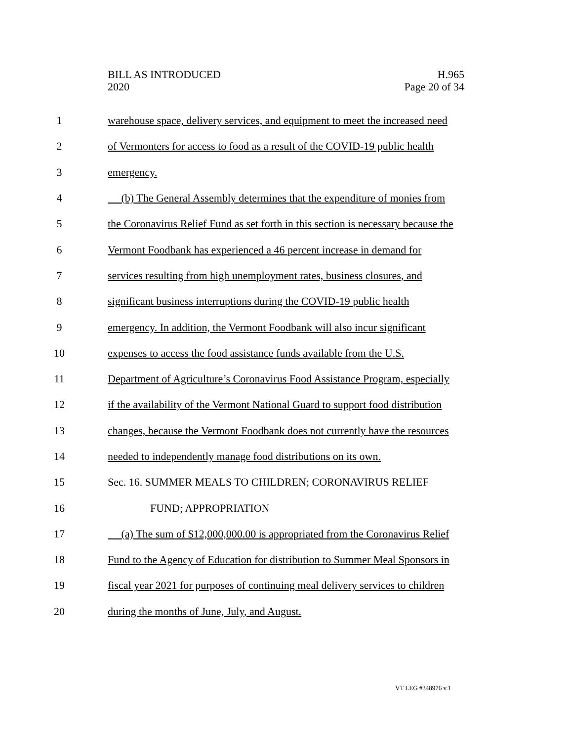BILL AS INTRODUCED
2020
H.965
Page 20 of 34
1 warehouse space, delivery services, and equipment to meet the increased need
2 of Vermonters for access to food as a result of the COVID-19 public health
3 emergency.
4 (b) The General Assembly determines that the expenditure of monies from
5 the Coronavirus Relief Fund as set forth in this section is necessary because the
6 Vermont Foodbank has experienced a 46 percent increase in demand for
7 services resulting from high unemployment rates, business closures, and
8 significant business interruptions during the COVID-19 public health
9 emergency. In addition, the Vermont Foodbank will also incur significant
10 expenses to access the food assistance funds available from the U.S.
11 Department of Agriculture’s Coronavirus Food Assistance Program, especially
12 if the availability of the Vermont National Guard to support food distribution
13 changes, because the Vermont Foodbank does not currently have the resources
14 needed to independently manage food distributions on its own.
15 Sec. 16. SUMMER MEALS TO CHILDREN; CORONAVIRUS RELIEF
16 FUND; APPROPRIATION
17 (a) The sum of $12,000,000.00 is appropriated from the Coronavirus Relief
18 Fund to the Agency of Education for distribution to Summer Meal Sponsors in
19 fiscal year 2021 for purposes of continuing meal delivery services to children
20 during the months of June, July, and August.
VT LEG #348976 v.1